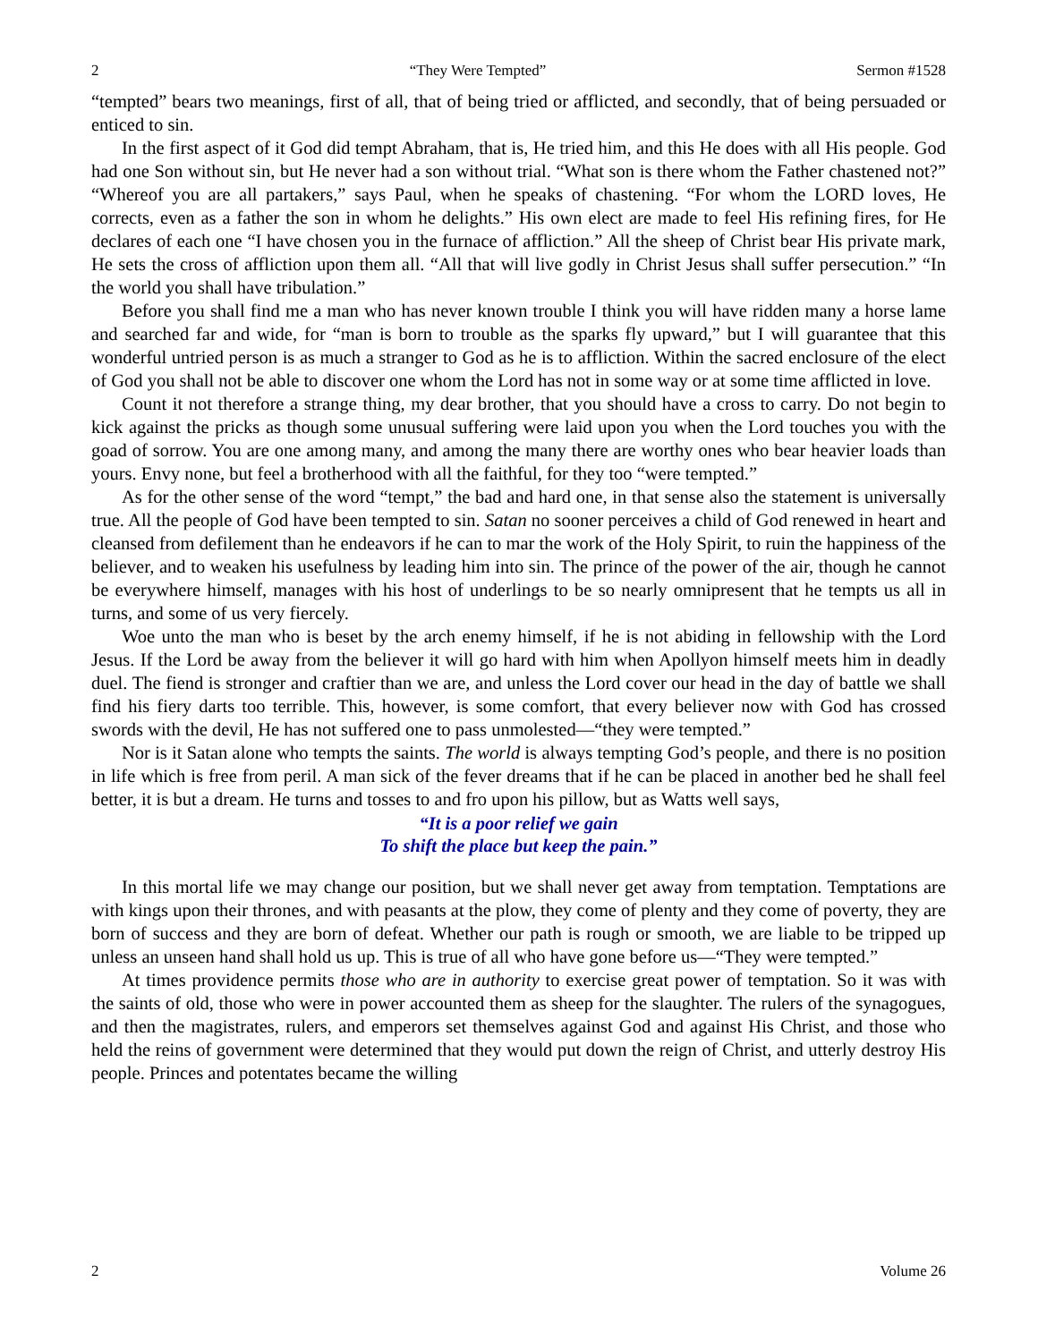2 “They Were Tempted” Sermon #1528
“tempted” bears two meanings, first of all, that of being tried or afflicted, and secondly, that of being persuaded or enticed to sin.
In the first aspect of it God did tempt Abraham, that is, He tried him, and this He does with all His people. God had one Son without sin, but He never had a son without trial. “What son is there whom the Father chastened not?” “Whereof you are all partakers,” says Paul, when he speaks of chastening. “For whom the LORD loves, He corrects, even as a father the son in whom he delights.” His own elect are made to feel His refining fires, for He declares of each one “I have chosen you in the furnace of affliction.” All the sheep of Christ bear His private mark, He sets the cross of affliction upon them all. “All that will live godly in Christ Jesus shall suffer persecution.” “In the world you shall have tribulation.”
Before you shall find me a man who has never known trouble I think you will have ridden many a horse lame and searched far and wide, for “man is born to trouble as the sparks fly upward,” but I will guarantee that this wonderful untried person is as much a stranger to God as he is to affliction. Within the sacred enclosure of the elect of God you shall not be able to discover one whom the Lord has not in some way or at some time afflicted in love.
Count it not therefore a strange thing, my dear brother, that you should have a cross to carry. Do not begin to kick against the pricks as though some unusual suffering were laid upon you when the Lord touches you with the goad of sorrow. You are one among many, and among the many there are worthy ones who bear heavier loads than yours. Envy none, but feel a brotherhood with all the faithful, for they too “were tempted.”
As for the other sense of the word “tempt,” the bad and hard one, in that sense also the statement is universally true. All the people of God have been tempted to sin. Satan no sooner perceives a child of God renewed in heart and cleansed from defilement than he endeavors if he can to mar the work of the Holy Spirit, to ruin the happiness of the believer, and to weaken his usefulness by leading him into sin. The prince of the power of the air, though he cannot be everywhere himself, manages with his host of underlings to be so nearly omnipresent that he tempts us all in turns, and some of us very fiercely.
Woe unto the man who is beset by the arch enemy himself, if he is not abiding in fellowship with the Lord Jesus. If the Lord be away from the believer it will go hard with him when Apollyon himself meets him in deadly duel. The fiend is stronger and craftier than we are, and unless the Lord cover our head in the day of battle we shall find his fiery darts too terrible. This, however, is some comfort, that every believer now with God has crossed swords with the devil, He has not suffered one to pass unmolested—“they were tempted.”
Nor is it Satan alone who tempts the saints. The world is always tempting God’s people, and there is no position in life which is free from peril. A man sick of the fever dreams that if he can be placed in another bed he shall feel better, it is but a dream. He turns and tosses to and fro upon his pillow, but as Watts well says,
“It is a poor relief we gain
To shift the place but keep the pain.”
In this mortal life we may change our position, but we shall never get away from temptation. Temptations are with kings upon their thrones, and with peasants at the plow, they come of plenty and they come of poverty, they are born of success and they are born of defeat. Whether our path is rough or smooth, we are liable to be tripped up unless an unseen hand shall hold us up. This is true of all who have gone before us—“They were tempted.”
At times providence permits those who are in authority to exercise great power of temptation. So it was with the saints of old, those who were in power accounted them as sheep for the slaughter. The rulers of the synagogues, and then the magistrates, rulers, and emperors set themselves against God and against His Christ, and those who held the reins of government were determined that they would put down the reign of Christ, and utterly destroy His people. Princes and potentates became the willing
2 Volume 26